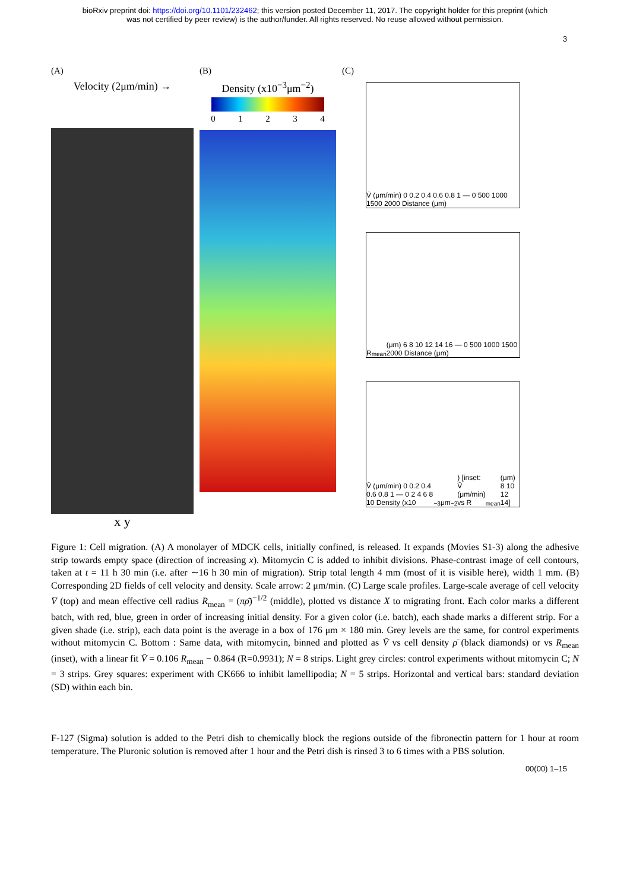bioRxiv preprint doi: https://doi.org/10.1101/232462; this version posted December 11, 2017. The copyright holder for this preprint (which
was not certified by peer review) is the author/funder. All rights reserved. No reuse allowed without permission.
3
(A)
Velocity (2μm/min) →
x y
(B)
Density (x10<sup>−3</sup>μm<sup>−2</sup>)
0 1 2 3 4
(C)
V̄ (μm/min) 0 0.2 0.4 0.6 0.8 1 — 0 500 1000 1500 2000 Distance (μm)
R<sub>mean</sub> (μm) 6 8 10 12 14 16 — 0 500 1000 1500 2000 Distance (μm)
V̄ (μm/min) 0 0.2 0.4 0.6 0.8 1 — 0 2 4 6 8 10 Density (x10<sup>−3</sup>μm<sup>−2</sup>) [inset: V̄ (μm/min) vs R<sub>mean</sub> (μm) 8 10 12 14]
Figure 1: Cell migration. (A) A monolayer of MDCK cells, initially confined, is released. It expands (Movies S1-3) along the adhesive strip towards empty space (direction of increasing x). Mitomycin C is added to inhibit divisions. Phase-contrast image of cell contours, taken at t = 11 h 30 min (i.e. after ∼16 h 30 min of migration). Strip total length 4 mm (most of it is visible here), width 1 mm. (B) Corresponding 2D fields of cell velocity and density. Scale arrow: 2 μm/min. (C) Large scale profiles. Large-scale average of cell velocity V̄ (top) and mean effective cell radius R<sub>mean</sub> = (πρ̄)<sup>−1/2</sup> (middle), plotted vs distance X to migrating front. Each color marks a different batch, with red, blue, green in order of increasing initial density. For a given color (i.e. batch), each shade marks a different strip. For a given shade (i.e. strip), each data point is the average in a box of 176 μm × 180 min. Grey levels are the same, for control experiments without mitomycin C. Bottom : Same data, with mitomycin, binned and plotted as V̄ vs cell density ρ̄ (black diamonds) or vs R<sub>mean</sub> (inset), with a linear fit V̄ = 0.106 R<sub>mean</sub> − 0.864 (R=0.9931); N = 8 strips. Light grey circles: control experiments without mitomycin C; N = 3 strips. Grey squares: experiment with CK666 to inhibit lamellipodia; N = 5 strips. Horizontal and vertical bars: standard deviation (SD) within each bin.
F-127 (Sigma) solution is added to the Petri dish to chemically block the regions outside of the fibronectin pattern for 1 hour at room temperature. The Pluronic solution is removed after 1 hour and the Petri dish is rinsed 3 to 6 times with a PBS solution.
00(00) 1–15